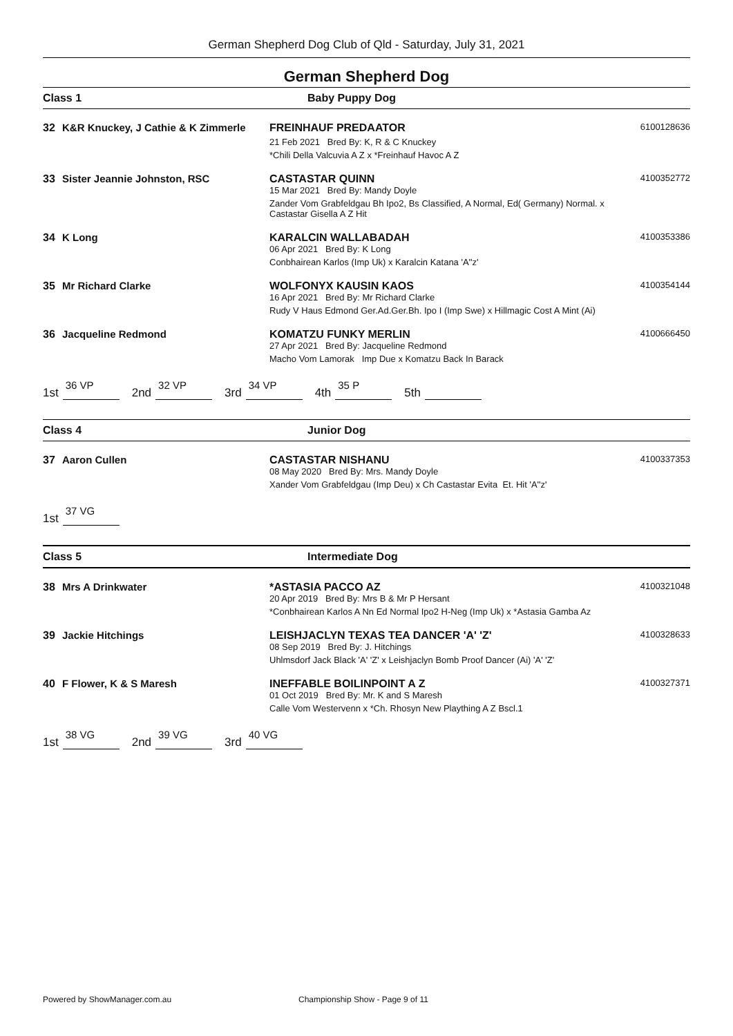German Shepherd Dog Club of Qld - Saturday, July 31, 2021
German Shepherd Dog
Class 1 Baby Puppy Dog
32 K&R Knuckey, J Cathie & K Zimmerle
FREINHAUF PREDAATOR
21 Feb 2021 Bred By: K, R & C Knuckey
*Chili Della Valcuvia A Z x *Freinhauf Havoc A Z
6100128636
33 Sister Jeannie Johnston, RSC CASTASTAR QUINN
15 Mar 2021 Bred By: Mandy Doyle
Zander Vom Grabfeldgau Bh Ipo2, Bs Classified, A Normal, Ed( Germany) Normal. x Castastar Gisella A Z Hit
4100352772
34 K Long KARALCIN WALLABADAH
06 Apr 2021 Bred By: K Long
Conbhairean Karlos (Imp Uk) x Karalcin Katana 'A''z'
4100353386
35 Mr Richard Clarke WOLFONYX KAUSIN KAOS
16 Apr 2021 Bred By: Mr Richard Clarke
Rudy V Haus Edmond Ger.Ad.Ger.Bh. Ipo I (Imp Swe) x Hillmagic Cost A Mint (Ai)
4100354144
36 Jacqueline Redmond KOMATZU FUNKY MERLIN
27 Apr 2021 Bred By: Jacqueline Redmond
Macho Vom Lamorak Imp Due x Komatzu Back In Barack
4100666450
1st 36 VP 2nd 32 VP 3rd 34 VP 4th 35 P 5th
Class 4 Junior Dog
37 Aaron Cullen CASTASTAR NISHANU
08 May 2020 Bred By: Mrs. Mandy Doyle
Xander Vom Grabfeldgau (Imp Deu) x Ch Castastar Evita Et. Hit 'A''z'
4100337353
1st 37 VG
Class 5 Intermediate Dog
38 Mrs A Drinkwater *ASTASIA PACCO AZ
20 Apr 2019 Bred By: Mrs B & Mr P Hersant
*Conbhairean Karlos A Nn Ed Normal Ipo2 H-Neg (Imp Uk) x *Astasia Gamba Az
4100321048
39 Jackie Hitchings LEISHJACLYN TEXAS TEA DANCER 'A' 'Z'
08 Sep 2019 Bred By: J. Hitchings
Uhlmsdorf Jack Black 'A' 'Z' x Leishjaclyn Bomb Proof Dancer (Ai) 'A' 'Z'
4100328633
40 F Flower, K & S Maresh INEFFABLE BOILINPOINT A Z
01 Oct 2019 Bred By: Mr. K and S Maresh
Calle Vom Westervenn x *Ch. Rhosyn New Plaything A Z Bscl.1
4100327371
1st 38 VG 2nd 39 VG 3rd 40 VG
Powered by ShowManager.com.au
Championship Show - Page 9 of 11